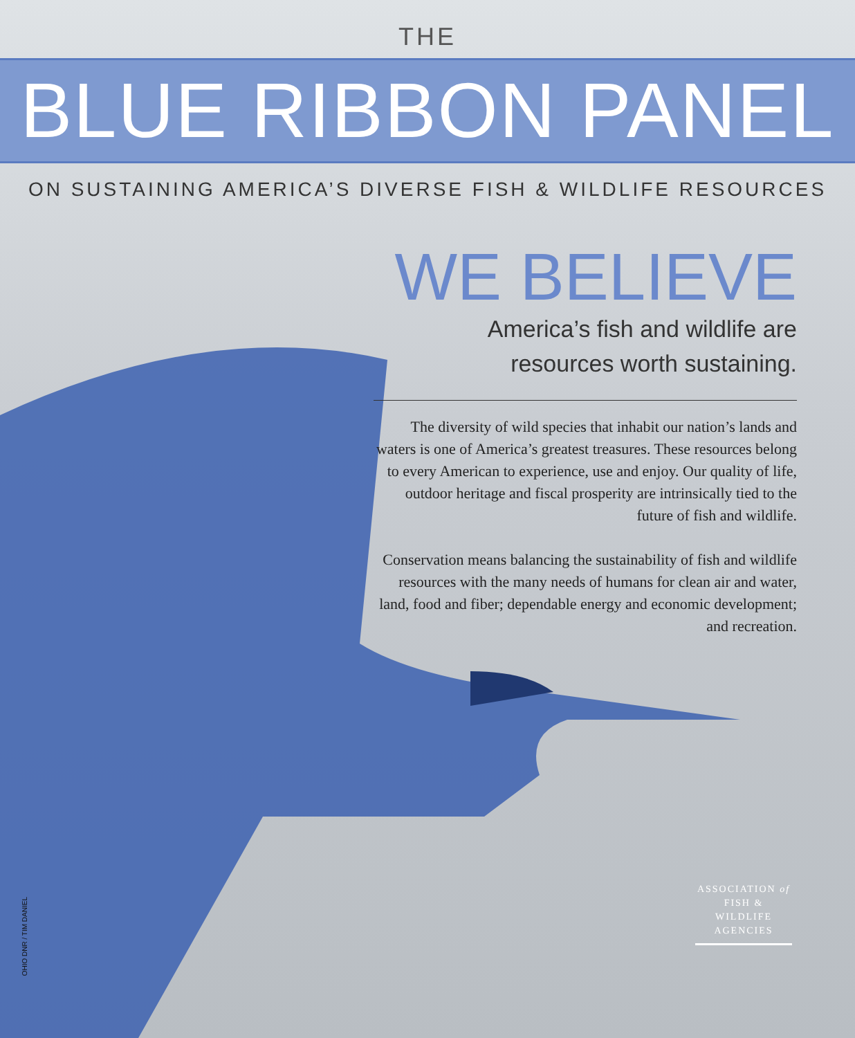THE
BLUE RIBBON PANEL
ON SUSTAINING AMERICA’S DIVERSE FISH & WILDLIFE RESOURCES
WE BELIEVE
America’s fish and wildlife are
resources worth sustaining.
The diversity of wild species that inhabit our nation’s lands and waters is one of America’s greatest treasures. These resources belong to every American to experience, use and enjoy. Our quality of life, outdoor heritage and fiscal prosperity are intrinsically tied to the future of fish and wildlife.
Conservation means balancing the sustainability of fish and wildlife resources with the many needs of humans for clean air and water, land, food and fiber; dependable energy and economic development; and recreation.
OHIO DNR / TIM DANIEL
ASSOCIATION of
FISH & WILDLIFE
AGENCIES